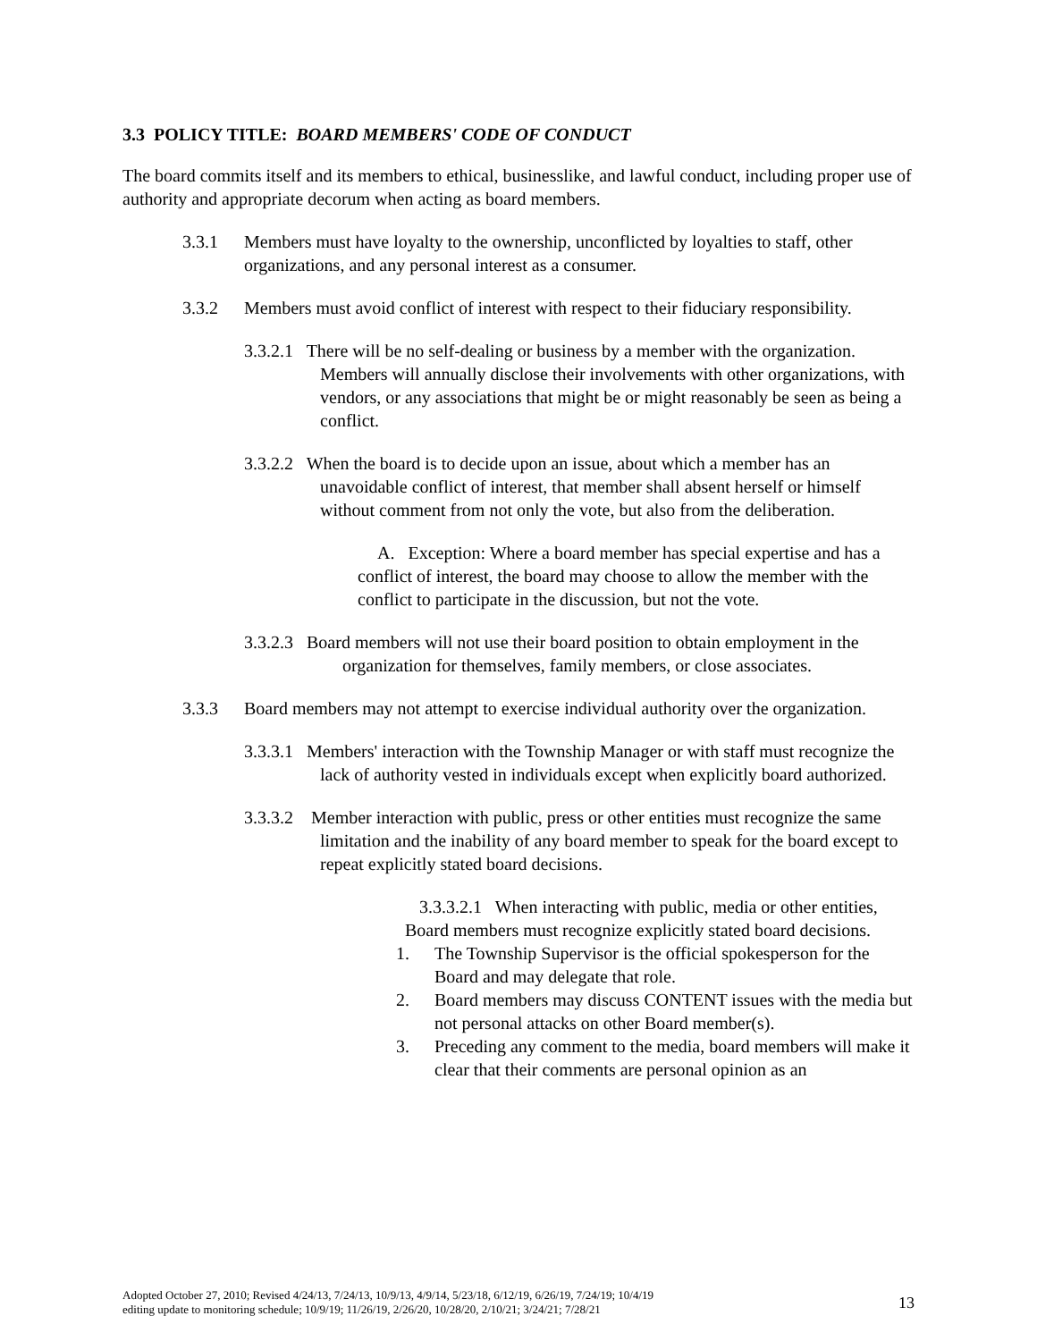3.3 POLICY TITLE: BOARD MEMBERS' CODE OF CONDUCT
The board commits itself and its members to ethical, businesslike, and lawful conduct, including proper use of authority and appropriate decorum when acting as board members.
3.3.1 Members must have loyalty to the ownership, unconflicted by loyalties to staff, other organizations, and any personal interest as a consumer.
3.3.2 Members must avoid conflict of interest with respect to their fiduciary responsibility.
3.3.2.1 There will be no self-dealing or business by a member with the organization. Members will annually disclose their involvements with other organizations, with vendors, or any associations that might be or might reasonably be seen as being a conflict.
3.3.2.2 When the board is to decide upon an issue, about which a member has an unavoidable conflict of interest, that member shall absent herself or himself without comment from not only the vote, but also from the deliberation.
A. Exception: Where a board member has special expertise and has a conflict of interest, the board may choose to allow the member with the conflict to participate in the discussion, but not the vote.
3.3.2.3 Board members will not use their board position to obtain employment in the organization for themselves, family members, or close associates.
3.3.3 Board members may not attempt to exercise individual authority over the organization.
3.3.3.1 Members' interaction with the Township Manager or with staff must recognize the lack of authority vested in individuals except when explicitly board authorized.
3.3.3.2 Member interaction with public, press or other entities must recognize the same limitation and the inability of any board member to speak for the board except to repeat explicitly stated board decisions.
3.3.3.2.1 When interacting with public, media or other entities, Board members must recognize explicitly stated board decisions.
1. The Township Supervisor is the official spokesperson for the Board and may delegate that role.
2. Board members may discuss CONTENT issues with the media but not personal attacks on other Board member(s).
3. Preceding any comment to the media, board members will make it clear that their comments are personal opinion as an
Adopted October 27, 2010; Revised 4/24/13, 7/24/13, 10/9/13, 4/9/14, 5/23/18, 6/12/19, 6/26/19, 7/24/19; 10/4/19
editing update to monitoring schedule; 10/9/19; 11/26/19, 2/26/20, 10/28/20, 2/10/21; 3/24/21; 7/28/21
13